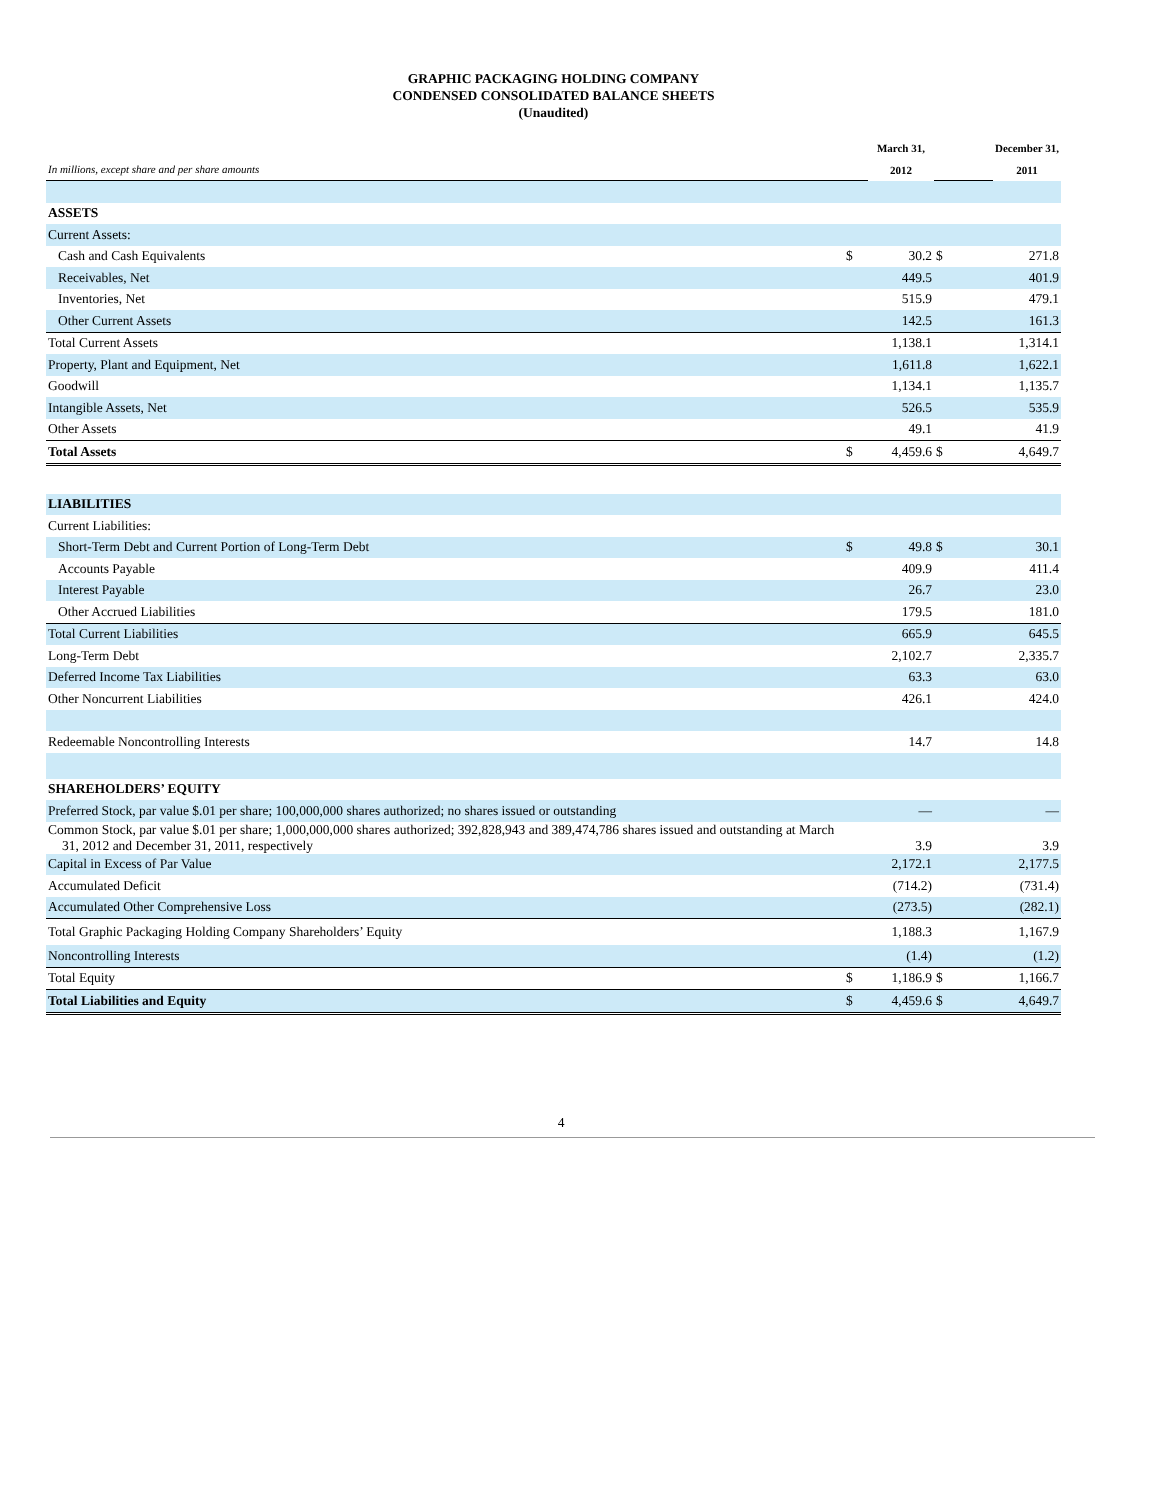GRAPHIC PACKAGING HOLDING COMPANY
CONDENSED CONSOLIDATED BALANCE SHEETS
(Unaudited)
| | | March 31, | | December 31, |
| --- | --- | --- | --- | --- |
| In millions, except share and per share amounts | | 2012 | | 2011 |
| ASSETS | | | | |
| Current Assets: | | | | |
| Cash and Cash Equivalents | $ | 30.2 | $ | 271.8 |
| Receivables, Net | | 449.5 | | 401.9 |
| Inventories, Net | | 515.9 | | 479.1 |
| Other Current Assets | | 142.5 | | 161.3 |
| Total Current Assets | | 1,138.1 | | 1,314.1 |
| Property, Plant and Equipment, Net | | 1,611.8 | | 1,622.1 |
| Goodwill | | 1,134.1 | | 1,135.7 |
| Intangible Assets, Net | | 526.5 | | 535.9 |
| Other Assets | | 49.1 | | 41.9 |
| Total Assets | $ | 4,459.6 | $ | 4,649.7 |
| LIABILITIES | | | | |
| Current Liabilities: | | | | |
| Short-Term Debt and Current Portion of Long-Term Debt | $ | 49.8 | $ | 30.1 |
| Accounts Payable | | 409.9 | | 411.4 |
| Interest Payable | | 26.7 | | 23.0 |
| Other Accrued Liabilities | | 179.5 | | 181.0 |
| Total Current Liabilities | | 665.9 | | 645.5 |
| Long-Term Debt | | 2,102.7 | | 2,335.7 |
| Deferred Income Tax Liabilities | | 63.3 | | 63.0 |
| Other Noncurrent Liabilities | | 426.1 | | 424.0 |
| Redeemable Noncontrolling Interests | | 14.7 | | 14.8 |
| SHAREHOLDERS’ EQUITY | | | | |
| Preferred Stock, par value $.01 per share; 100,000,000 shares authorized; no shares issued or outstanding | | — | | — |
| Common Stock, par value $.01 per share; 1,000,000,000 shares authorized; 392,828,943 and 389,474,786 shares issued and outstanding at March 31, 2012 and December 31, 2011, respectively | | 3.9 | | 3.9 |
| Capital in Excess of Par Value | | 2,172.1 | | 2,177.5 |
| Accumulated Deficit | | (714.2) | | (731.4) |
| Accumulated Other Comprehensive Loss | | (273.5) | | (282.1) |
| Total Graphic Packaging Holding Company Shareholders’ Equity | | 1,188.3 | | 1,167.9 |
| Noncontrolling Interests | | (1.4) | | (1.2) |
| Total Equity | $ | 1,186.9 | $ | 1,166.7 |
| Total Liabilities and Equity | $ | 4,459.6 | $ | 4,649.7 |
4